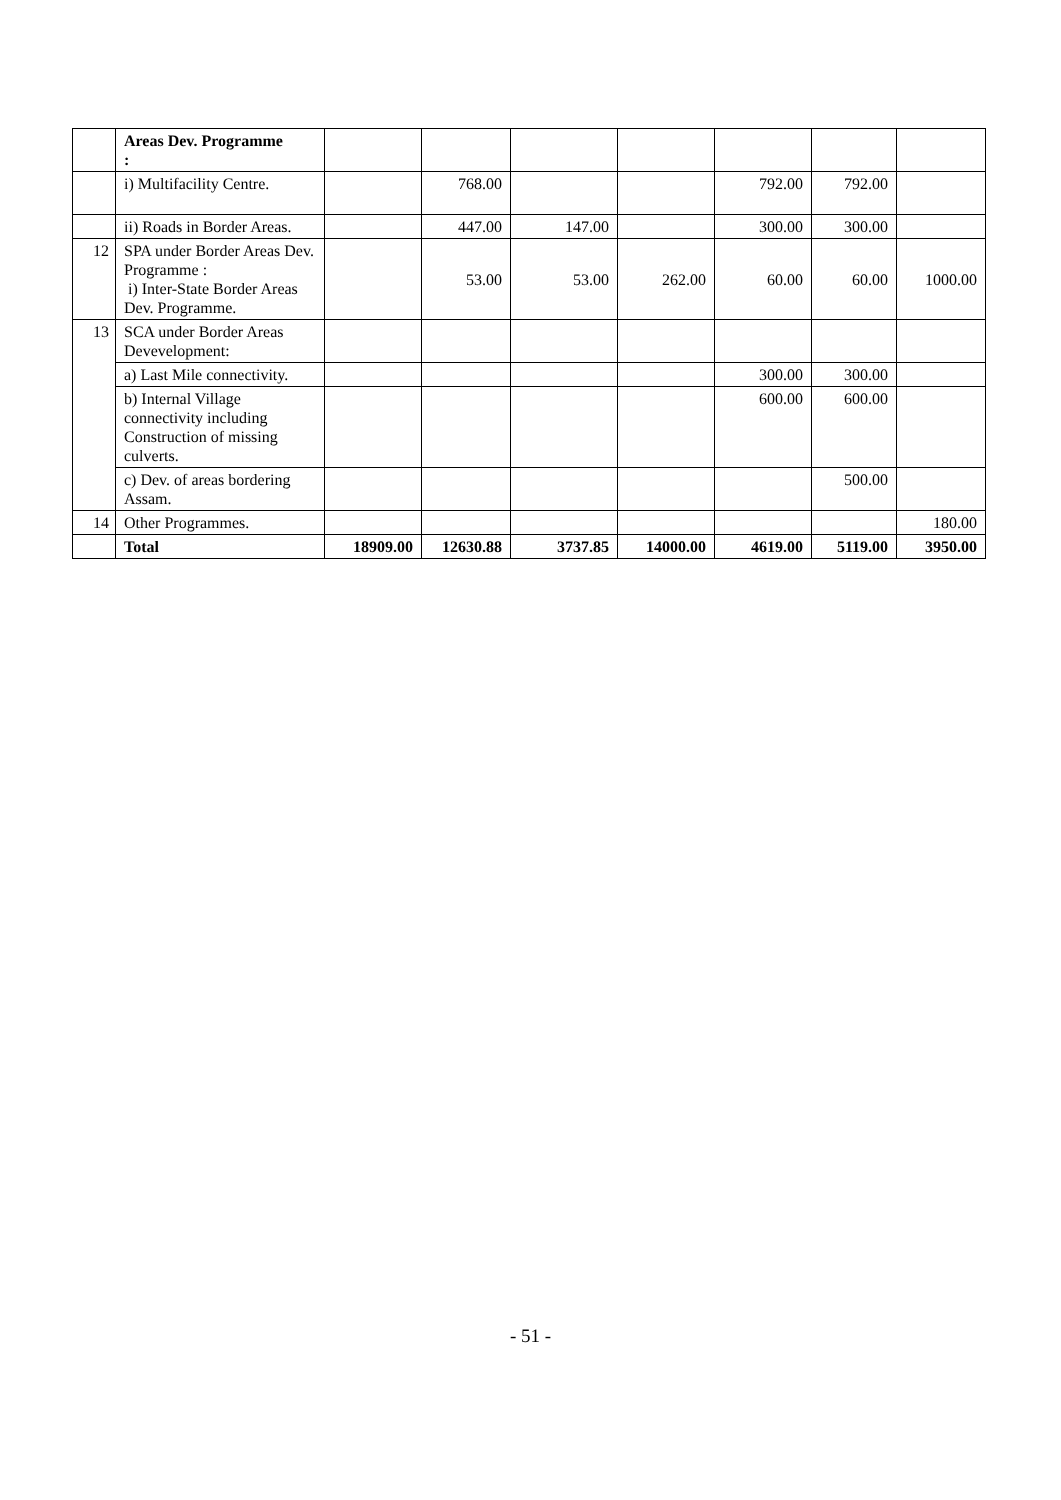| | Areas Dev. Programme : | | | | | | | |
| | i) Multifacility Centre. | | 768.00 | | | 792.00 | 792.00 | |
| | ii) Roads in Border Areas. | | 447.00 | 147.00 | | 300.00 | 300.00 | |
| 12 | SPA under Border Areas Dev. Programme : i) Inter-State Border Areas Dev. Programme. | | 53.00 | 53.00 | 262.00 | 60.00 | 60.00 | 1000.00 |
| 13 | SCA under Border Areas Devevelopment: | | | | | | | |
| | a) Last Mile connectivity. | | | | | 300.00 | 300.00 | |
| | b) Internal Village connectivity including Construction of missing culverts. | | | | | 600.00 | 600.00 | |
| | c) Dev. of areas bordering Assam. | | | | | | 500.00 | |
| 14 | Other Programmes. | | | | | | | 180.00 |
| | Total | 18909.00 | 12630.88 | 3737.85 | 14000.00 | 4619.00 | 5119.00 | 3950.00 |
- 51 -